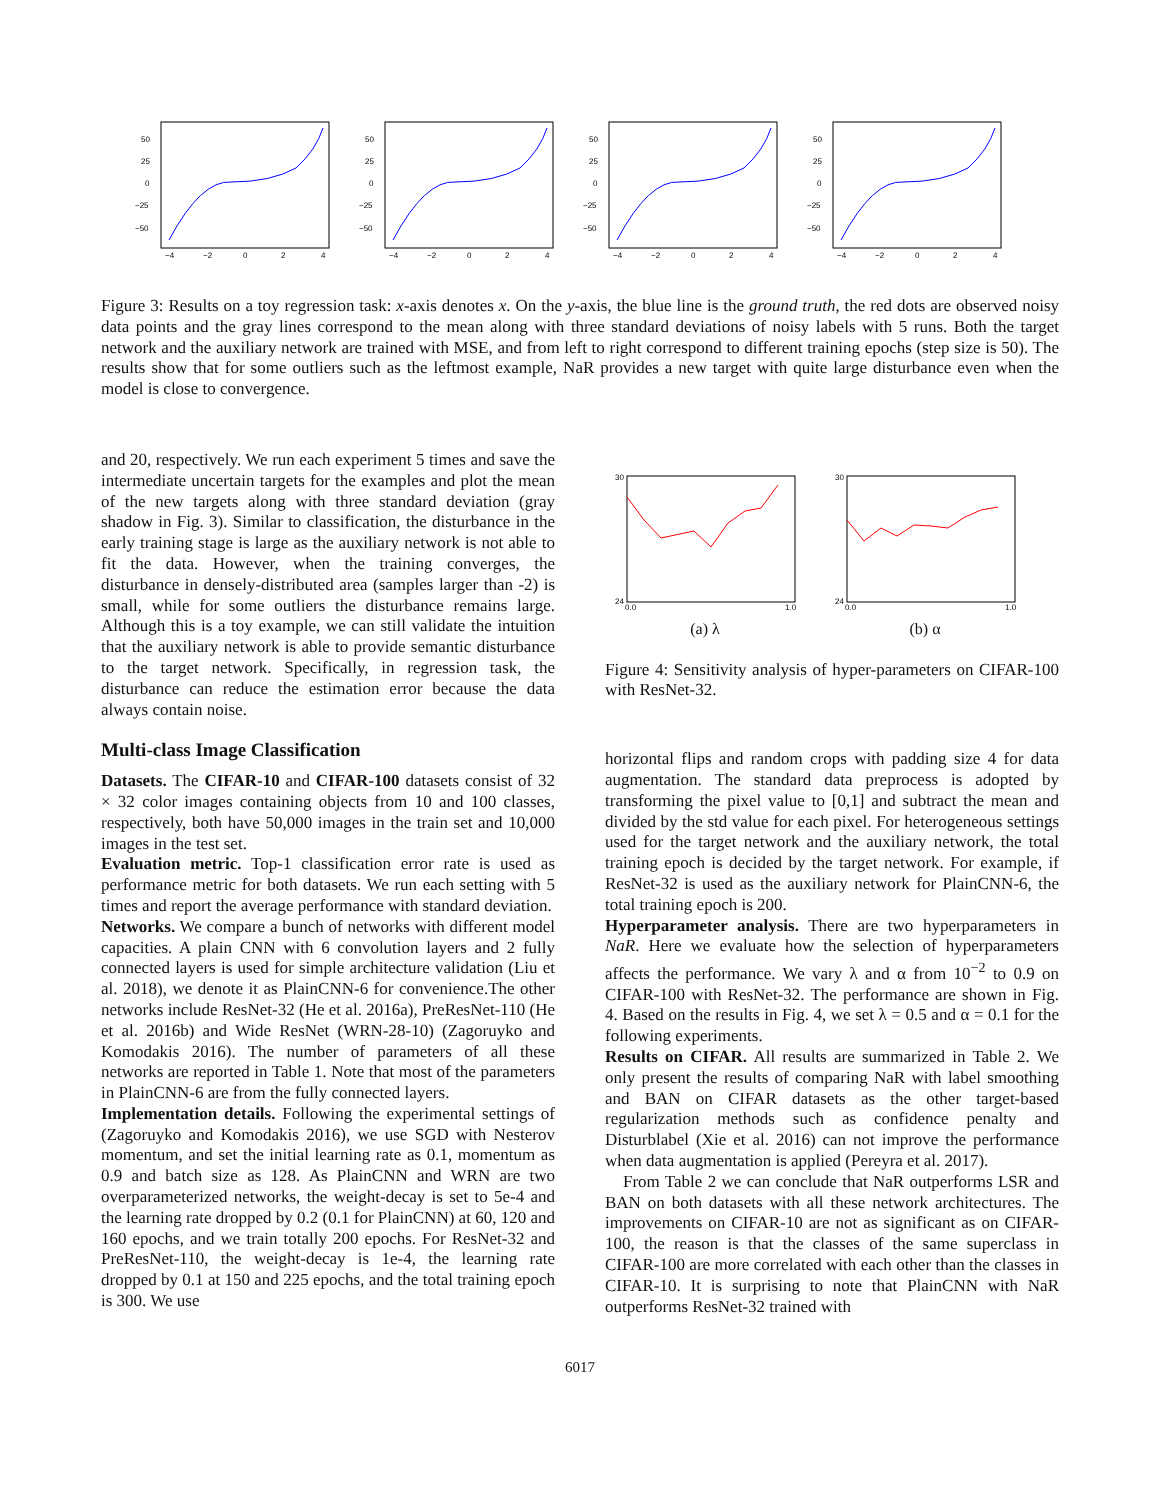50
25
0
−25
−50
−4
−2
0
2
4
50
25
0
−25
−50
−4
−2
0
2
4
50
25
0
−25
−50
−4
−2
0
2
4
50
25
0
−25
−50
−4
−2
0
2
4
Figure 3: Results on a toy regression task: x-axis denotes x. On the y-axis, the blue line is the ground truth, the red dots are observed noisy data points and the gray lines correspond to the mean along with three standard deviations of noisy labels with 5 runs. Both the target network and the auxiliary network are trained with MSE, and from left to right correspond to different training epochs (step size is 50). The results show that for some outliers such as the leftmost example, NaR provides a new target with quite large disturbance even when the model is close to convergence.
and 20, respectively. We run each experiment 5 times and save the intermediate uncertain targets for the examples and plot the mean of the new targets along with three standard deviation (gray shadow in Fig. 3). Similar to classification, the disturbance in the early training stage is large as the auxiliary network is not able to fit the data. However, when the training converges, the disturbance in densely-distributed area (samples larger than -2) is small, while for some outliers the disturbance remains large. Although this is a toy example, we can still validate the intuition that the auxiliary network is able to provide semantic disturbance to the target network. Specifically, in regression task, the disturbance can reduce the estimation error because the data always contain noise.
Multi-class Image Classification
Datasets. The CIFAR-10 and CIFAR-100 datasets consist of 32 × 32 color images containing objects from 10 and 100 classes, respectively, both have 50,000 images in the train set and 10,000 images in the test set.
Evaluation metric. Top-1 classification error rate is used as performance metric for both datasets. We run each setting with 5 times and report the average performance with standard deviation.
Networks. We compare a bunch of networks with different model capacities. A plain CNN with 6 convolution layers and 2 fully connected layers is used for simple architecture validation (Liu et al. 2018), we denote it as PlainCNN-6 for convenience.The other networks include ResNet-32 (He et al. 2016a), PreResNet-110 (He et al. 2016b) and Wide ResNet (WRN-28-10) (Zagoruyko and Komodakis 2016). The number of parameters of all these networks are reported in Table 1. Note that most of the parameters in PlainCNN-6 are from the fully connected layers.
Implementation details. Following the experimental settings of (Zagoruyko and Komodakis 2016), we use SGD with Nesterov momentum, and set the initial learning rate as 0.1, momentum as 0.9 and batch size as 128. As PlainCNN and WRN are two overparameterized networks, the weight-decay is set to 5e-4 and the learning rate dropped by 0.2 (0.1 for PlainCNN) at 60, 120 and 160 epochs, and we train totally 200 epochs. For ResNet-32 and PreResNet-110, the weight-decay is 1e-4, the learning rate dropped by 0.1 at 150 and 225 epochs, and the total training epoch is 300. We use
30
24
0.0
1.0
(a) λ
30
24
0.0
1.0
(b) α
Figure 4: Sensitivity analysis of hyper-parameters on CIFAR-100 with ResNet-32.
horizontal flips and random crops with padding size 4 for data augmentation. The standard data preprocess is adopted by transforming the pixel value to [0,1] and subtract the mean and divided by the std value for each pixel. For heterogeneous settings used for the target network and the auxiliary network, the total training epoch is decided by the target network. For example, if ResNet-32 is used as the auxiliary network for PlainCNN-6, the total training epoch is 200.
Hyperparameter analysis. There are two hyperparameters in NaR. Here we evaluate how the selection of hyperparameters affects the performance. We vary λ and α from 10<sup>−2</sup> to 0.9 on CIFAR-100 with ResNet-32. The performance are shown in Fig. 4. Based on the results in Fig. 4, we set λ = 0.5 and α = 0.1 for the following experiments.
Results on CIFAR. All results are summarized in Table 2. We only present the results of comparing NaR with label smoothing and BAN on CIFAR datasets as the other target-based regularization methods such as confidence penalty and Disturblabel (Xie et al. 2016) can not improve the performance when data augmentation is applied (Pereyra et al. 2017).
From Table 2 we can conclude that NaR outperforms LSR and BAN on both datasets with all these network architectures. The improvements on CIFAR-10 are not as significant as on CIFAR-100, the reason is that the classes of the same superclass in CIFAR-100 are more correlated with each other than the classes in CIFAR-10. It is surprising to note that PlainCNN with NaR outperforms ResNet-32 trained with
6017